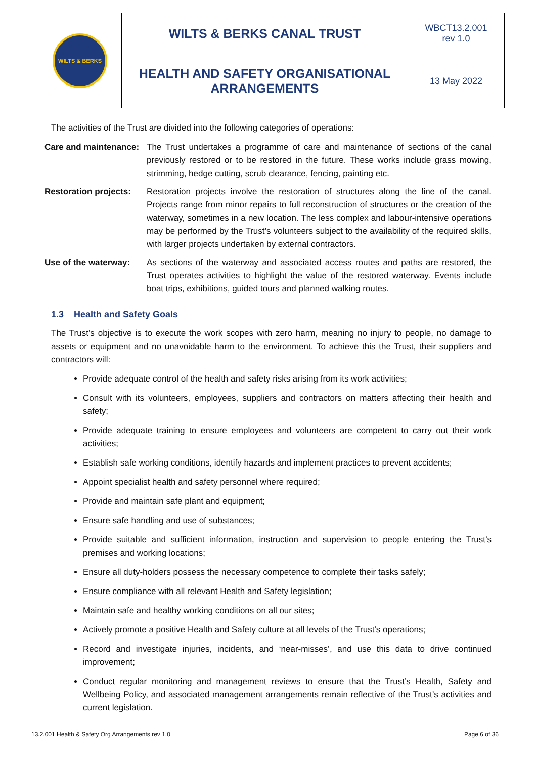| WILTS & BERKS | WILTS & BERKS CANAL TRUST | WBCT13.2.001 rev 1.0 |
| | HEALTH AND SAFETY ORGANISATIONAL ARRANGEMENTS | 13 May 2022 |
The activities of the Trust are divided into the following categories of operations:
Care and maintenance: The Trust undertakes a programme of care and maintenance of sections of the canal previously restored or to be restored in the future. These works include grass mowing, strimming, hedge cutting, scrub clearance, fencing, painting etc.
Restoration projects: Restoration projects involve the restoration of structures along the line of the canal. Projects range from minor repairs to full reconstruction of structures or the creation of the waterway, sometimes in a new location. The less complex and labour-intensive operations may be performed by the Trust’s volunteers subject to the availability of the required skills, with larger projects undertaken by external contractors.
Use of the waterway: As sections of the waterway and associated access routes and paths are restored, the Trust operates activities to highlight the value of the restored waterway. Events include boat trips, exhibitions, guided tours and planned walking routes.
1.3 Health and Safety Goals
The Trust’s objective is to execute the work scopes with zero harm, meaning no injury to people, no damage to assets or equipment and no unavoidable harm to the environment. To achieve this the Trust, their suppliers and contractors will:
Provide adequate control of the health and safety risks arising from its work activities;
Consult with its volunteers, employees, suppliers and contractors on matters affecting their health and safety;
Provide adequate training to ensure employees and volunteers are competent to carry out their work activities;
Establish safe working conditions, identify hazards and implement practices to prevent accidents;
Appoint specialist health and safety personnel where required;
Provide and maintain safe plant and equipment;
Ensure safe handling and use of substances;
Provide suitable and sufficient information, instruction and supervision to people entering the Trust’s premises and working locations;
Ensure all duty-holders possess the necessary competence to complete their tasks safely;
Ensure compliance with all relevant Health and Safety legislation;
Maintain safe and healthy working conditions on all our sites;
Actively promote a positive Health and Safety culture at all levels of the Trust’s operations;
Record and investigate injuries, incidents, and ‘near-misses’, and use this data to drive continued improvement;
Conduct regular monitoring and management reviews to ensure that the Trust’s Health, Safety and Wellbeing Policy, and associated management arrangements remain reflective of the Trust’s activities and current legislation.
13.2.001 Health & Safety Org Arrangements rev 1.0 Page 6 of 36